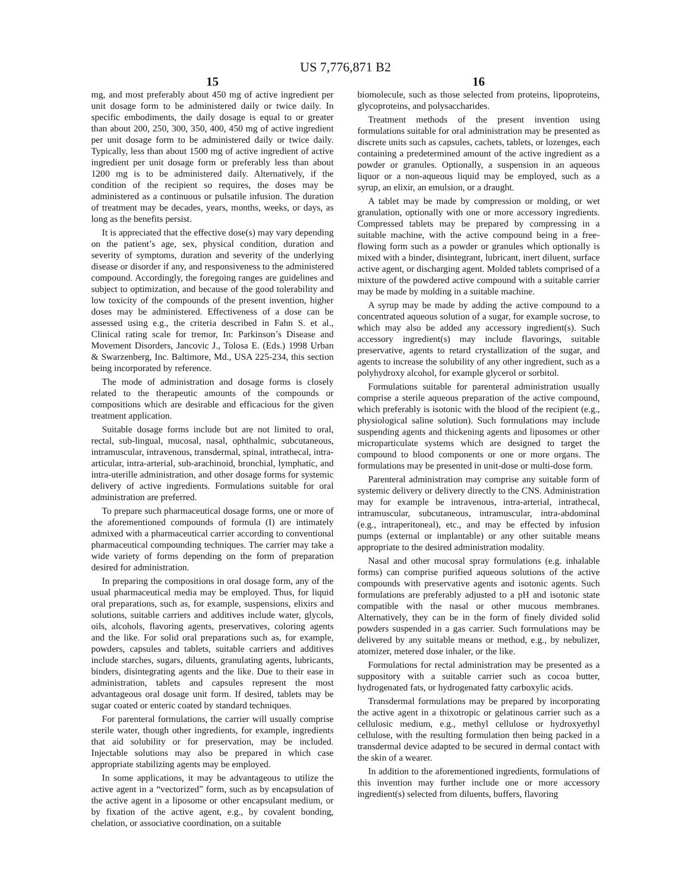US 7,776,871 B2
15
mg, and most preferably about 450 mg of active ingredient per unit dosage form to be administered daily or twice daily. In specific embodiments, the daily dosage is equal to or greater than about 200, 250, 300, 350, 400, 450 mg of active ingredient per unit dosage form to be administered daily or twice daily. Typically, less than about 1500 mg of active ingredient of active ingredient per unit dosage form or preferably less than about 1200 mg is to be administered daily. Alternatively, if the condition of the recipient so requires, the doses may be administered as a continuous or pulsatile infusion. The duration of treatment may be decades, years, months, weeks, or days, as long as the benefits persist.
It is appreciated that the effective dose(s) may vary depending on the patient’s age, sex, physical condition, duration and severity of symptoms, duration and severity of the underlying disease or disorder if any, and responsiveness to the administered compound. Accordingly, the foregoing ranges are guidelines and subject to optimization, and because of the good tolerability and low toxicity of the compounds of the present invention, higher doses may be administered. Effectiveness of a dose can be assessed using e.g., the criteria described in Fahn S. et al., Clinical rating scale for tremor, In: Parkinson’s Disease and Movement Disorders, Jancovic J., Tolosa E. (Eds.) 1998 Urban & Swarzenberg, Inc. Baltimore, Md., USA 225-234, this section being incorporated by reference.
The mode of administration and dosage forms is closely related to the therapeutic amounts of the compounds or compositions which are desirable and efficacious for the given treatment application.
Suitable dosage forms include but are not limited to oral, rectal, sub-lingual, mucosal, nasal, ophthalmic, subcutaneous, intramuscular, intravenous, transdermal, spinal, intrathecal, intra-articular, intra-arterial, sub-arachinoid, bronchial, lymphatic, and intra-uterille administration, and other dosage forms for systemic delivery of active ingredients. Formulations suitable for oral administration are preferred.
To prepare such pharmaceutical dosage forms, one or more of the aforementioned compounds of formula (I) are intimately admixed with a pharmaceutical carrier according to conventional pharmaceutical compounding techniques. The carrier may take a wide variety of forms depending on the form of preparation desired for administration.
In preparing the compositions in oral dosage form, any of the usual pharmaceutical media may be employed. Thus, for liquid oral preparations, such as, for example, suspensions, elixirs and solutions, suitable carriers and additives include water, glycols, oils, alcohols, flavoring agents, preservatives, coloring agents and the like. For solid oral preparations such as, for example, powders, capsules and tablets, suitable carriers and additives include starches, sugars, diluents, granulating agents, lubricants, binders, disintegrating agents and the like. Due to their ease in administration, tablets and capsules represent the most advantageous oral dosage unit form. If desired, tablets may be sugar coated or enteric coated by standard techniques.
For parenteral formulations, the carrier will usually comprise sterile water, though other ingredients, for example, ingredients that aid solubility or for preservation, may be included. Injectable solutions may also be prepared in which case appropriate stabilizing agents may be employed.
In some applications, it may be advantageous to utilize the active agent in a “vectorized” form, such as by encapsulation of the active agent in a liposome or other encapsulant medium, or by fixation of the active agent, e.g., by covalent bonding, chelation, or associative coordination, on a suitable
16
biomolecule, such as those selected from proteins, lipoproteins, glycoproteins, and polysaccharides.
Treatment methods of the present invention using formulations suitable for oral administration may be presented as discrete units such as capsules, cachets, tablets, or lozenges, each containing a predetermined amount of the active ingredient as a powder or granules. Optionally, a suspension in an aqueous liquor or a non-aqueous liquid may be employed, such as a syrup, an elixir, an emulsion, or a draught.
A tablet may be made by compression or molding, or wet granulation, optionally with one or more accessory ingredients. Compressed tablets may be prepared by compressing in a suitable machine, with the active compound being in a free-flowing form such as a powder or granules which optionally is mixed with a binder, disintegrant, lubricant, inert diluent, surface active agent, or discharging agent. Molded tablets comprised of a mixture of the powdered active compound with a suitable carrier may be made by molding in a suitable machine.
A syrup may be made by adding the active compound to a concentrated aqueous solution of a sugar, for example sucrose, to which may also be added any accessory ingredient(s). Such accessory ingredient(s) may include flavorings, suitable preservative, agents to retard crystallization of the sugar, and agents to increase the solubility of any other ingredient, such as a polyhydroxy alcohol, for example glycerol or sorbitol.
Formulations suitable for parenteral administration usually comprise a sterile aqueous preparation of the active compound, which preferably is isotonic with the blood of the recipient (e.g., physiological saline solution). Such formulations may include suspending agents and thickening agents and liposomes or other microparticulate systems which are designed to target the compound to blood components or one or more organs. The formulations may be presented in unit-dose or multi-dose form.
Parenteral administration may comprise any suitable form of systemic delivery or delivery directly to the CNS. Administration may for example be intravenous, intra-arterial, intrathecal, intramuscular, subcutaneous, intramuscular, intra-abdominal (e.g., intraperitoneal), etc., and may be effected by infusion pumps (external or implantable) or any other suitable means appropriate to the desired administration modality.
Nasal and other mucosal spray formulations (e.g. inhalable forms) can comprise purified aqueous solutions of the active compounds with preservative agents and isotonic agents. Such formulations are preferably adjusted to a pH and isotonic state compatible with the nasal or other mucous membranes. Alternatively, they can be in the form of finely divided solid powders suspended in a gas carrier. Such formulations may be delivered by any suitable means or method, e.g., by nebulizer, atomizer, metered dose inhaler, or the like.
Formulations for rectal administration may be presented as a suppository with a suitable carrier such as cocoa butter, hydrogenated fats, or hydrogenated fatty carboxylic acids.
Transdermal formulations may be prepared by incorporating the active agent in a thixotropic or gelatinous carrier such as a cellulosic medium, e.g., methyl cellulose or hydroxyethyl cellulose, with the resulting formulation then being packed in a transdermal device adapted to be secured in dermal contact with the skin of a wearer.
In addition to the aforementioned ingredients, formulations of this invention may further include one or more accessory ingredient(s) selected from diluents, buffers, flavoring